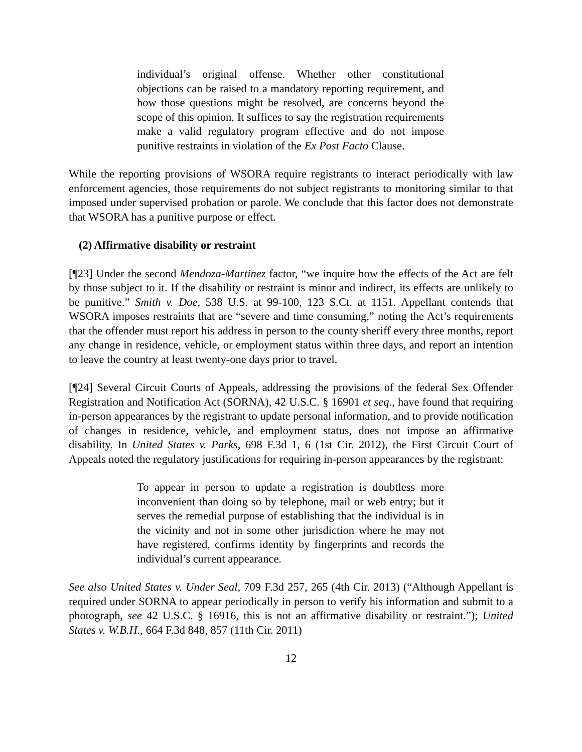individual’s original offense. Whether other constitutional objections can be raised to a mandatory reporting requirement, and how those questions might be resolved, are concerns beyond the scope of this opinion. It suffices to say the registration requirements make a valid regulatory program effective and do not impose punitive restraints in violation of the Ex Post Facto Clause.
While the reporting provisions of WSORA require registrants to interact periodically with law enforcement agencies, those requirements do not subject registrants to monitoring similar to that imposed under supervised probation or parole. We conclude that this factor does not demonstrate that WSORA has a punitive purpose or effect.
(2) Affirmative disability or restraint
[¶23] Under the second Mendoza-Martinez factor, “we inquire how the effects of the Act are felt by those subject to it. If the disability or restraint is minor and indirect, its effects are unlikely to be punitive.” Smith v. Doe, 538 U.S. at 99-100, 123 S.Ct. at 1151. Appellant contends that WSORA imposes restraints that are “severe and time consuming,” noting the Act’s requirements that the offender must report his address in person to the county sheriff every three months, report any change in residence, vehicle, or employment status within three days, and report an intention to leave the country at least twenty-one days prior to travel.
[¶24] Several Circuit Courts of Appeals, addressing the provisions of the federal Sex Offender Registration and Notification Act (SORNA), 42 U.S.C. § 16901 et seq., have found that requiring in-person appearances by the registrant to update personal information, and to provide notification of changes in residence, vehicle, and employment status, does not impose an affirmative disability. In United States v. Parks, 698 F.3d 1, 6 (1st Cir. 2012), the First Circuit Court of Appeals noted the regulatory justifications for requiring in-person appearances by the registrant:
To appear in person to update a registration is doubtless more inconvenient than doing so by telephone, mail or web entry; but it serves the remedial purpose of establishing that the individual is in the vicinity and not in some other jurisdiction where he may not have registered, confirms identity by fingerprints and records the individual’s current appearance.
See also United States v. Under Seal, 709 F.3d 257, 265 (4th Cir. 2013) (“Although Appellant is required under SORNA to appear periodically in person to verify his information and submit to a photograph, see 42 U.S.C. § 16916, this is not an affirmative disability or restraint.”); United States v. W.B.H., 664 F.3d 848, 857 (11th Cir. 2011)
12